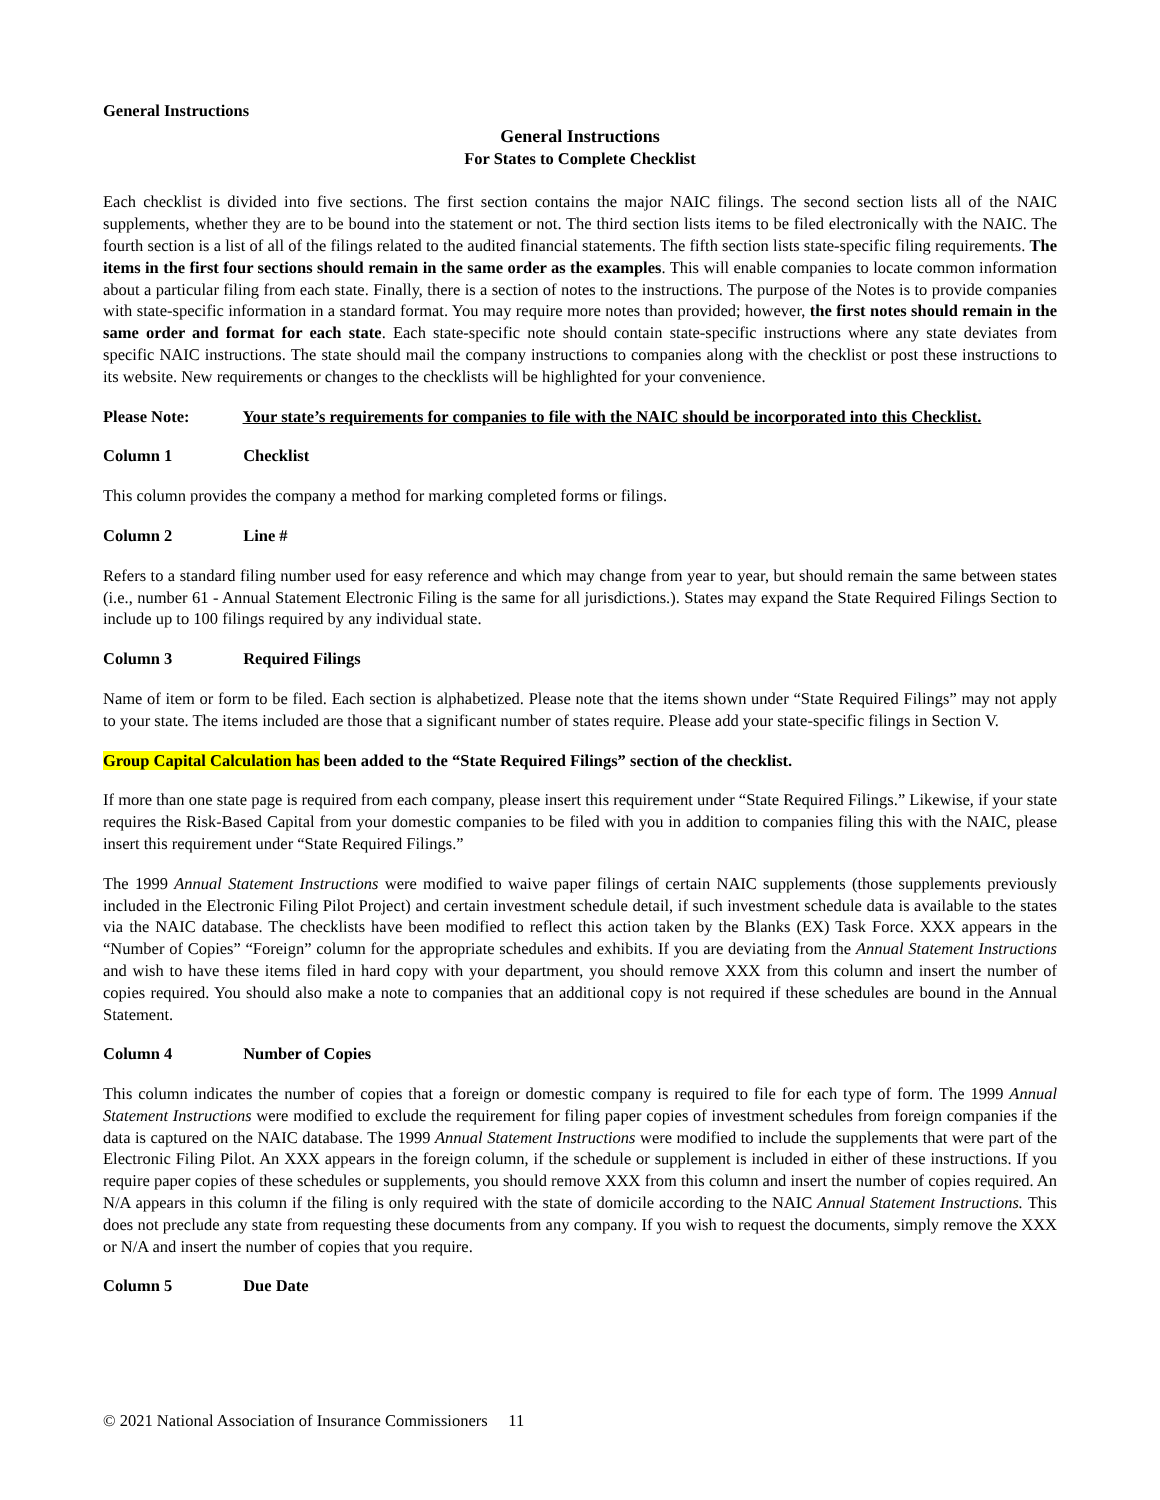General Instructions
General Instructions
For States to Complete Checklist
Each checklist is divided into five sections. The first section contains the major NAIC filings. The second section lists all of the NAIC supplements, whether they are to be bound into the statement or not. The third section lists items to be filed electronically with the NAIC. The fourth section is a list of all of the filings related to the audited financial statements. The fifth section lists state-specific filing requirements. The items in the first four sections should remain in the same order as the examples. This will enable companies to locate common information about a particular filing from each state. Finally, there is a section of notes to the instructions. The purpose of the Notes is to provide companies with state-specific information in a standard format. You may require more notes than provided; however, the first notes should remain in the same order and format for each state. Each state-specific note should contain state-specific instructions where any state deviates from specific NAIC instructions. The state should mail the company instructions to companies along with the checklist or post these instructions to its website. New requirements or changes to the checklists will be highlighted for your convenience.
Please Note: Your state’s requirements for companies to file with the NAIC should be incorporated into this Checklist.
Column 1 Checklist
This column provides the company a method for marking completed forms or filings.
Column 2 Line #
Refers to a standard filing number used for easy reference and which may change from year to year, but should remain the same between states (i.e., number 61 - Annual Statement Electronic Filing is the same for all jurisdictions.). States may expand the State Required Filings Section to include up to 100 filings required by any individual state.
Column 3 Required Filings
Name of item or form to be filed. Each section is alphabetized. Please note that the items shown under “State Required Filings” may not apply to your state. The items included are those that a significant number of states require. Please add your state-specific filings in Section V.
Group Capital Calculation has been added to the “State Required Filings” section of the checklist.
If more than one state page is required from each company, please insert this requirement under “State Required Filings.” Likewise, if your state requires the Risk-Based Capital from your domestic companies to be filed with you in addition to companies filing this with the NAIC, please insert this requirement under “State Required Filings.”
The 1999 Annual Statement Instructions were modified to waive paper filings of certain NAIC supplements (those supplements previously included in the Electronic Filing Pilot Project) and certain investment schedule detail, if such investment schedule data is available to the states via the NAIC database. The checklists have been modified to reflect this action taken by the Blanks (EX) Task Force. XXX appears in the “Number of Copies” “Foreign” column for the appropriate schedules and exhibits. If you are deviating from the Annual Statement Instructions and wish to have these items filed in hard copy with your department, you should remove XXX from this column and insert the number of copies required. You should also make a note to companies that an additional copy is not required if these schedules are bound in the Annual Statement.
Column 4 Number of Copies
This column indicates the number of copies that a foreign or domestic company is required to file for each type of form. The 1999 Annual Statement Instructions were modified to exclude the requirement for filing paper copies of investment schedules from foreign companies if the data is captured on the NAIC database. The 1999 Annual Statement Instructions were modified to include the supplements that were part of the Electronic Filing Pilot. An XXX appears in the foreign column, if the schedule or supplement is included in either of these instructions. If you require paper copies of these schedules or supplements, you should remove XXX from this column and insert the number of copies required. An N/A appears in this column if the filing is only required with the state of domicile according to the NAIC Annual Statement Instructions. This does not preclude any state from requesting these documents from any company. If you wish to request the documents, simply remove the XXX or N/A and insert the number of copies that you require.
Column 5 Due Date
© 2021 National Association of Insurance Commissioners 11